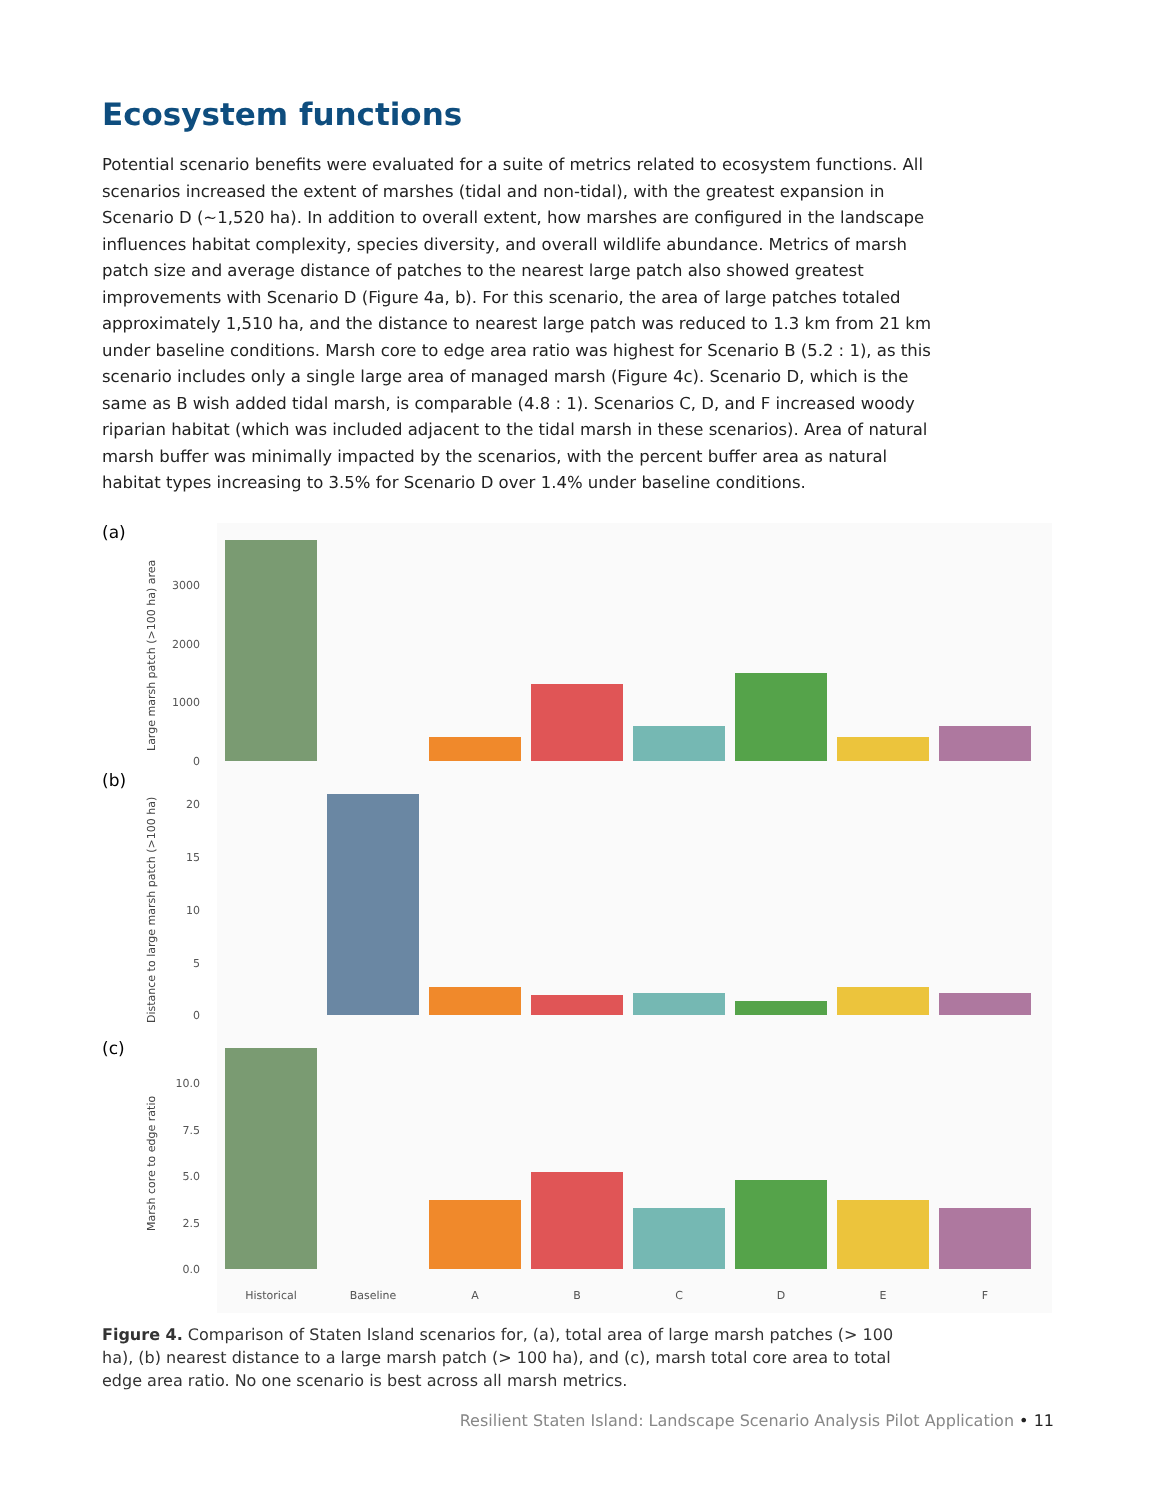Ecosystem functions
Potential scenario benefits were evaluated for a suite of metrics related to ecosystem functions. All scenarios increased the extent of marshes (tidal and non-tidal), with the greatest expansion in Scenario D (~1,520 ha). In addition to overall extent, how marshes are configured in the landscape influences habitat complexity, species diversity, and overall wildlife abundance. Metrics of marsh patch size and average distance of patches to the nearest large patch also showed greatest improvements with Scenario D (Figure 4a, b). For this scenario, the area of large patches totaled approximately 1,510 ha, and the distance to nearest large patch was reduced to 1.3 km from 21 km under baseline conditions. Marsh core to edge area ratio was highest for Scenario B (5.2 : 1), as this scenario includes only a single large area of managed marsh (Figure 4c). Scenario D, which is the same as B wish added tidal marsh, is comparable (4.8 : 1). Scenarios C, D, and F increased woody riparian habitat (which was included adjacent to the tidal marsh in these scenarios). Area of natural marsh buffer was minimally impacted by the scenarios, with the percent buffer area as natural habitat types increasing to 3.5% for Scenario D over 1.4% under baseline conditions.
(a)
(b)
(c)
Large marsh patch (>100 ha) area
Distance to large marsh patch (>100 ha)
Marsh core to edge ratio
3000
2000
1000
0
20
15
10
5
0
10.0
7.5
5.0
2.5
0.0
Historical
Baseline
A
B
C
D
E
F
Figure 4. Comparison of Staten Island scenarios for, (a), total area of large marsh patches (> 100 ha), (b) nearest distance to a large marsh patch (> 100 ha), and (c), marsh total core area to total edge area ratio. No one scenario is best across all marsh metrics.
Resilient Staten Island: Landscape Scenario Analysis Pilot Application • 11